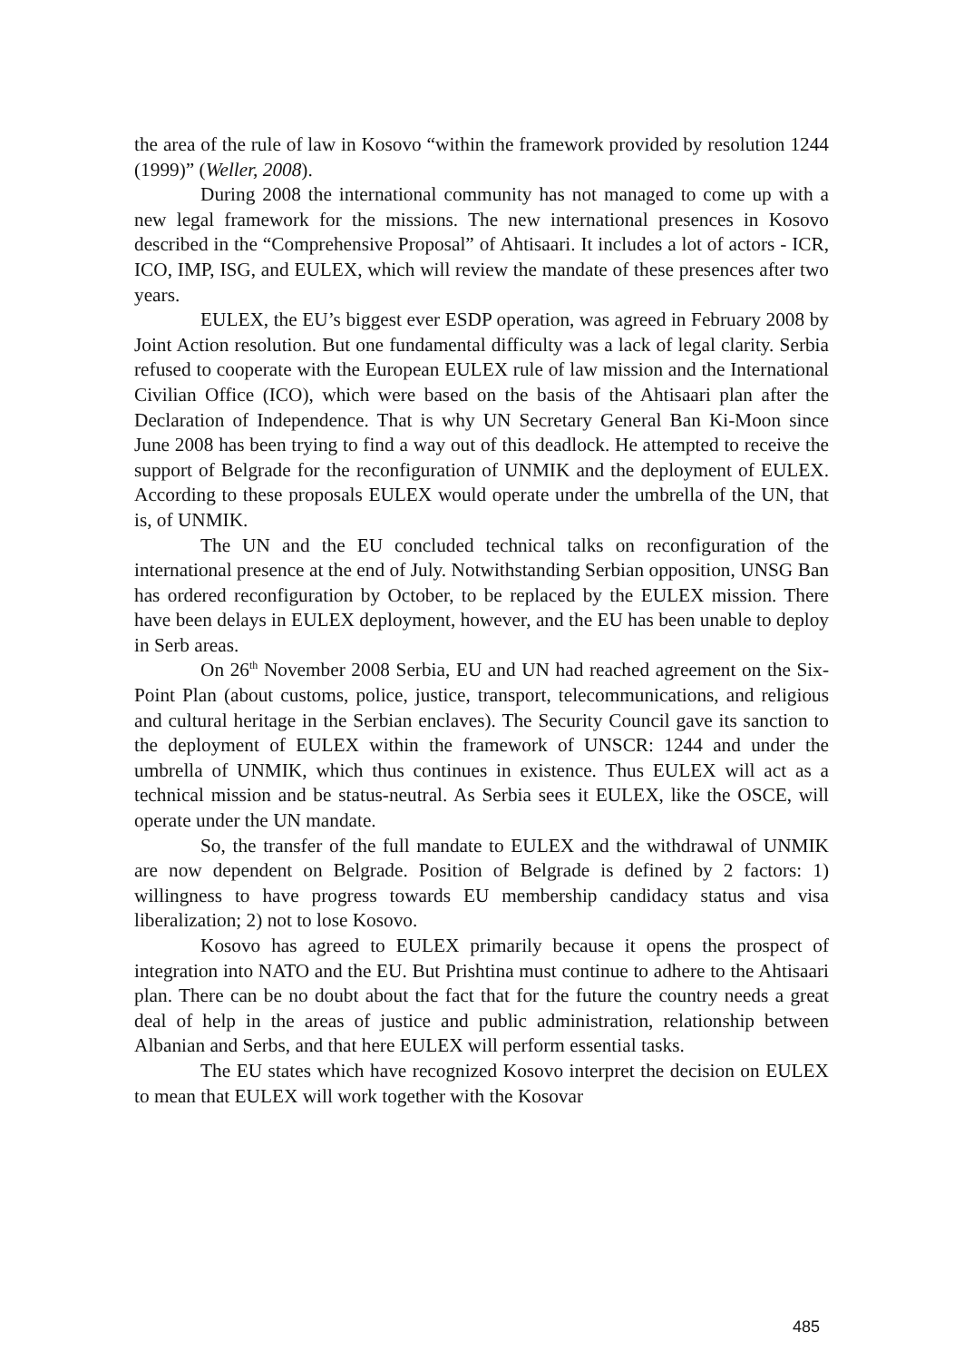the area of the rule of law in Kosovo “within the framework provided by resolution 1244 (1999)” (Weller, 2008).
During 2008 the international community has not managed to come up with a new legal framework for the missions. The new international presences in Kosovo described in the “Comprehensive Proposal” of Ahtisaari. It includes a lot of actors - ICR, ICO, IMP, ISG, and EULEX, which will review the mandate of these presences after two years.
EULEX, the EU’s biggest ever ESDP operation, was agreed in February 2008 by Joint Action resolution. But one fundamental difficulty was a lack of legal clarity. Serbia refused to cooperate with the European EULEX rule of law mission and the International Civilian Office (ICO), which were based on the basis of the Ahtisaari plan after the Declaration of Independence. That is why UN Secretary General Ban Ki-Moon since June 2008 has been trying to find a way out of this deadlock. He attempted to receive the support of Belgrade for the reconfiguration of UNMIK and the deployment of EULEX. According to these proposals EULEX would operate under the umbrella of the UN, that is, of UNMIK.
The UN and the EU concluded technical talks on reconfiguration of the international presence at the end of July. Notwithstanding Serbian opposition, UNSG Ban has ordered reconfiguration by October, to be replaced by the EULEX mission. There have been delays in EULEX deployment, however, and the EU has been unable to deploy in Serb areas.
On 26<sup>th</sup> November 2008 Serbia, EU and UN had reached agreement on the Six-Point Plan (about customs, police, justice, transport, telecommunications, and religious and cultural heritage in the Serbian enclaves). The Security Council gave its sanction to the deployment of EULEX within the framework of UNSCR: 1244 and under the umbrella of UNMIK, which thus continues in existence. Thus EULEX will act as a technical mission and be status-neutral. As Serbia sees it EULEX, like the OSCE, will operate under the UN mandate.
So, the transfer of the full mandate to EULEX and the withdrawal of UNMIK are now dependent on Belgrade. Position of Belgrade is defined by 2 factors: 1) willingness to have progress towards EU membership candidacy status and visa liberalization; 2) not to lose Kosovo.
Kosovo has agreed to EULEX primarily because it opens the prospect of integration into NATO and the EU. But Prishtina must continue to adhere to the Ahtisaari plan. There can be no doubt about the fact that for the future the country needs a great deal of help in the areas of justice and public administration, relationship between Albanian and Serbs, and that here EULEX will perform essential tasks.
The EU states which have recognized Kosovo interpret the decision on EULEX to mean that EULEX will work together with the Kosovar
485